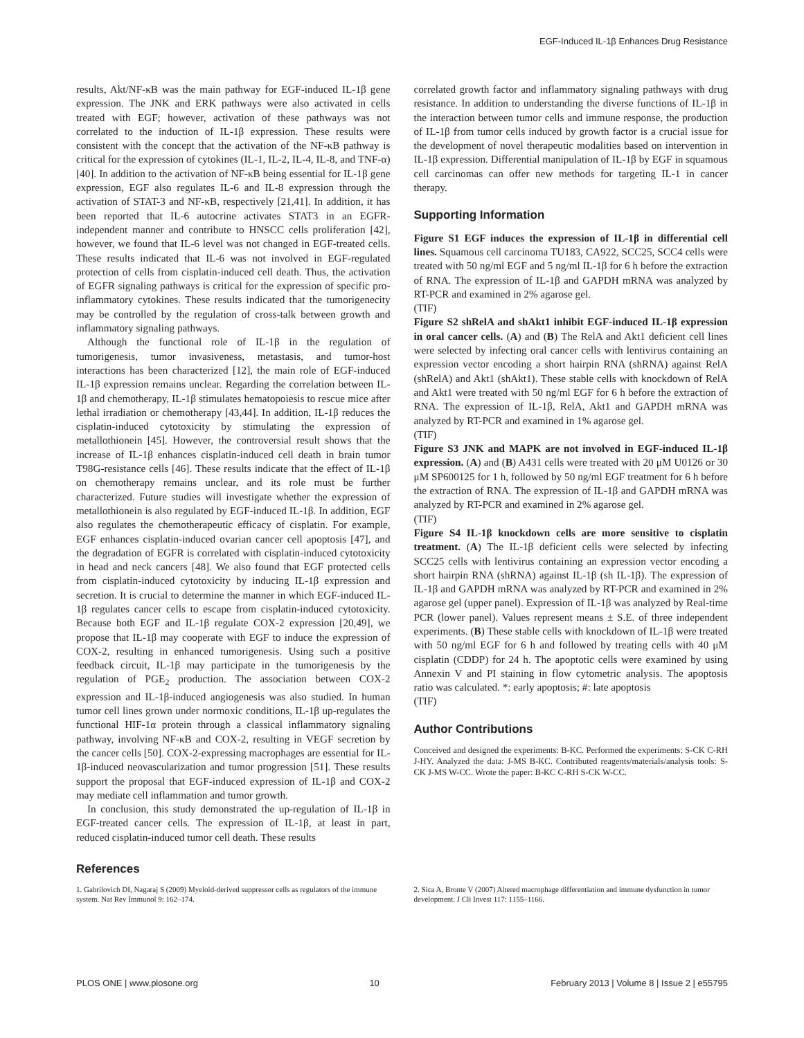EGF-Induced IL-1β Enhances Drug Resistance
results, Akt/NF-κB was the main pathway for EGF-induced IL-1β gene expression. The JNK and ERK pathways were also activated in cells treated with EGF; however, activation of these pathways was not correlated to the induction of IL-1β expression. These results were consistent with the concept that the activation of the NF-κB pathway is critical for the expression of cytokines (IL-1, IL-2, IL-4, IL-8, and TNF-α) [40]. In addition to the activation of NF-κB being essential for IL-1β gene expression, EGF also regulates IL-6 and IL-8 expression through the activation of STAT-3 and NF-κB, respectively [21,41]. In addition, it has been reported that IL-6 autocrine activates STAT3 in an EGFR-independent manner and contribute to HNSCC cells proliferation [42], however, we found that IL-6 level was not changed in EGF-treated cells. These results indicated that IL-6 was not involved in EGF-regulated protection of cells from cisplatin-induced cell death. Thus, the activation of EGFR signaling pathways is critical for the expression of specific pro-inflammatory cytokines. These results indicated that the tumorigenecity may be controlled by the regulation of cross-talk between growth and inflammatory signaling pathways.
Although the functional role of IL-1β in the regulation of tumorigenesis, tumor invasiveness, metastasis, and tumor-host interactions has been characterized [12], the main role of EGF-induced IL-1β expression remains unclear. Regarding the correlation between IL-1β and chemotherapy, IL-1β stimulates hematopoiesis to rescue mice after lethal irradiation or chemotherapy [43,44]. In addition, IL-1β reduces the cisplatin-induced cytotoxicity by stimulating the expression of metallothionein [45]. However, the controversial result shows that the increase of IL-1β enhances cisplatin-induced cell death in brain tumor T98G-resistance cells [46]. These results indicate that the effect of IL-1β on chemotherapy remains unclear, and its role must be further characterized. Future studies will investigate whether the expression of metallothionein is also regulated by EGF-induced IL-1β. In addition, EGF also regulates the chemotherapeutic efficacy of cisplatin. For example, EGF enhances cisplatin-induced ovarian cancer cell apoptosis [47], and the degradation of EGFR is correlated with cisplatin-induced cytotoxicity in head and neck cancers [48]. We also found that EGF protected cells from cisplatin-induced cytotoxicity by inducing IL-1β expression and secretion. It is crucial to determine the manner in which EGF-induced IL-1β regulates cancer cells to escape from cisplatin-induced cytotoxicity. Because both EGF and IL-1β regulate COX-2 expression [20,49], we propose that IL-1β may cooperate with EGF to induce the expression of COX-2, resulting in enhanced tumorigenesis. Using such a positive feedback circuit, IL-1β may participate in the tumorigenesis by the regulation of PGE<sub>2</sub> production. The association between COX-2 expression and IL-1β-induced angiogenesis was also studied. In human tumor cell lines grown under normoxic conditions, IL-1β up-regulates the functional HIF-1α protein through a classical inflammatory signaling pathway, involving NF-κB and COX-2, resulting in VEGF secretion by the cancer cells [50]. COX-2-expressing macrophages are essential for IL-1β-induced neovascularization and tumor progression [51]. These results support the proposal that EGF-induced expression of IL-1β and COX-2 may mediate cell inflammation and tumor growth.
In conclusion, this study demonstrated the up-regulation of IL-1β in EGF-treated cancer cells. The expression of IL-1β, at least in part, reduced cisplatin-induced tumor cell death. These results
correlated growth factor and inflammatory signaling pathways with drug resistance. In addition to understanding the diverse functions of IL-1β in the interaction between tumor cells and immune response, the production of IL-1β from tumor cells induced by growth factor is a crucial issue for the development of novel therapeutic modalities based on intervention in IL-1β expression. Differential manipulation of IL-1β by EGF in squamous cell carcinomas can offer new methods for targeting IL-1 in cancer therapy.
Supporting Information
Figure S1 EGF induces the expression of IL-1β in differential cell lines. Squamous cell carcinoma TU183, CA922, SCC25, SCC4 cells were treated with 50 ng/ml EGF and 5 ng/ml IL-1β for 6 h before the extraction of RNA. The expression of IL-1β and GAPDH mRNA was analyzed by RT-PCR and examined in 2% agarose gel.
(TIF)
Figure S2 shRelA and shAkt1 inhibit EGF-induced IL-1β expression in oral cancer cells. (A) and (B) The RelA and Akt1 deficient cell lines were selected by infecting oral cancer cells with lentivirus containing an expression vector encoding a short hairpin RNA (shRNA) against RelA (shRelA) and Akt1 (shAkt1). These stable cells with knockdown of RelA and Akt1 were treated with 50 ng/ml EGF for 6 h before the extraction of RNA. The expression of IL-1β, RelA, Akt1 and GAPDH mRNA was analyzed by RT-PCR and examined in 1% agarose gel.
(TIF)
Figure S3 JNK and MAPK are not involved in EGF-induced IL-1β expression. (A) and (B) A431 cells were treated with 20 μM U0126 or 30 μM SP600125 for 1 h, followed by 50 ng/ml EGF treatment for 6 h before the extraction of RNA. The expression of IL-1β and GAPDH mRNA was analyzed by RT-PCR and examined in 2% agarose gel.
(TIF)
Figure S4 IL-1β knockdown cells are more sensitive to cisplatin treatment. (A) The IL-1β deficient cells were selected by infecting SCC25 cells with lentivirus containing an expression vector encoding a short hairpin RNA (shRNA) against IL-1β (sh IL-1β). The expression of IL-1β and GAPDH mRNA was analyzed by RT-PCR and examined in 2% agarose gel (upper panel). Expression of IL-1β was analyzed by Real-time PCR (lower panel). Values represent means ± S.E. of three independent experiments. (B) These stable cells with knockdown of IL-1β were treated with 50 ng/ml EGF for 6 h and followed by treating cells with 40 μM cisplatin (CDDP) for 24 h. The apoptotic cells were examined by using Annexin V and PI staining in flow cytometric analysis. The apoptosis ratio was calculated. *: early apoptosis; #: late apoptosis
(TIF)
Author Contributions
Conceived and designed the experiments: B-KC. Performed the experiments: S-CK C-RH J-HY. Analyzed the data: J-MS B-KC. Contributed reagents/materials/analysis tools: S-CK J-MS W-CC. Wrote the paper: B-KC C-RH S-CK W-CC.
References
1. Gabrilovich DI, Nagaraj S (2009) Myeloid-derived suppressor cells as regulators of the immune system. Nat Rev Immunol 9: 162–174.
2. Sica A, Bronte V (2007) Altered macrophage differentiation and immune dysfunction in tumor development. J Cli Invest 117: 1155–1166.
PLOS ONE | www.plosone.org 10 February 2013 | Volume 8 | Issue 2 | e55795